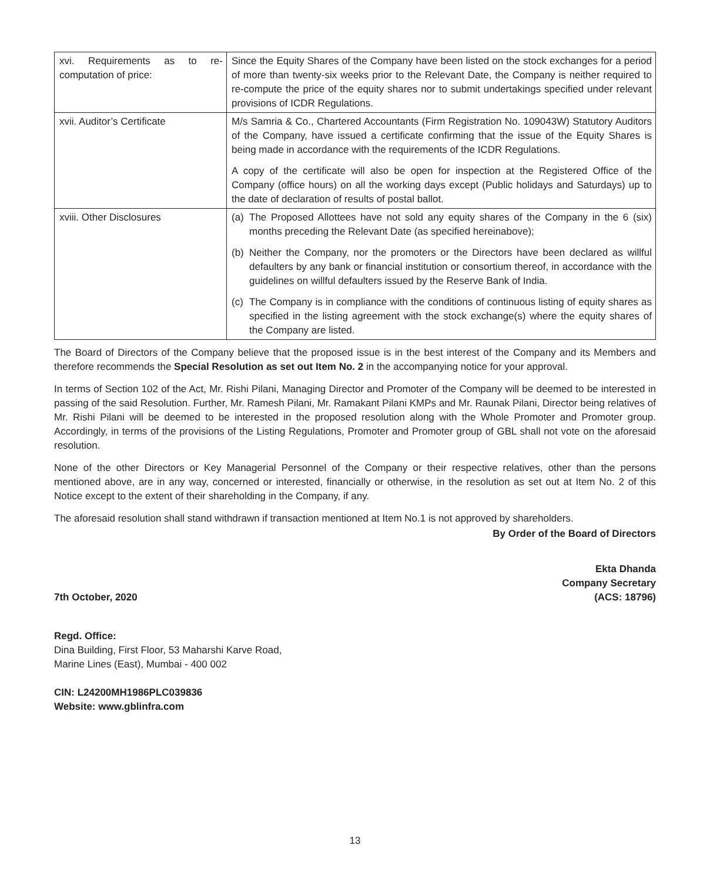| xvi. Requirements as to re-computation of price: | Since the Equity Shares of the Company have been listed on the stock exchanges for a period of more than twenty-six weeks prior to the Relevant Date, the Company is neither required to re-compute the price of the equity shares nor to submit undertakings specified under relevant provisions of ICDR Regulations. |
| xvii. Auditor’s Certificate | M/s Samria & Co., Chartered Accountants (Firm Registration No. 109043W) Statutory Auditors of the Company, have issued a certificate confirming that the issue of the Equity Shares is being made in accordance with the requirements of the ICDR Regulations. A copy of the certificate will also be open for inspection at the Registered Office of the Company (office hours) on all the working days except (Public holidays and Saturdays) up to the date of declaration of results of postal ballot. |
| xviii. Other Disclosures | (a) The Proposed Allottees have not sold any equity shares of the Company in the 6 (six) months preceding the Relevant Date (as specified hereinabove); (b) Neither the Company, nor the promoters or the Directors have been declared as willful defaulters by any bank or financial institution or consortium thereof, in accordance with the guidelines on willful defaulters issued by the Reserve Bank of India. (c) The Company is in compliance with the conditions of continuous listing of equity shares as specified in the listing agreement with the stock exchange(s) where the equity shares of the Company are listed. |
The Board of Directors of the Company believe that the proposed issue is in the best interest of the Company and its Members and therefore recommends the Special Resolution as set out Item No. 2 in the accompanying notice for your approval.
In terms of Section 102 of the Act, Mr. Rishi Pilani, Managing Director and Promoter of the Company will be deemed to be interested in passing of the said Resolution. Further, Mr. Ramesh Pilani, Mr. Ramakant Pilani KMPs and Mr. Raunak Pilani, Director being relatives of Mr. Rishi Pilani will be deemed to be interested in the proposed resolution along with the Whole Promoter and Promoter group. Accordingly, in terms of the provisions of the Listing Regulations, Promoter and Promoter group of GBL shall not vote on the aforesaid resolution.
None of the other Directors or Key Managerial Personnel of the Company or their respective relatives, other than the persons mentioned above, are in any way, concerned or interested, financially or otherwise, in the resolution as set out at Item No. 2 of this Notice except to the extent of their shareholding in the Company, if any.
The aforesaid resolution shall stand withdrawn if transaction mentioned at Item No.1 is not approved by shareholders.
By Order of the Board of Directors
7th October, 2020
Ekta Dhanda
Company Secretary
(ACS: 18796)
Regd. Office:
Dina Building, First Floor, 53 Maharshi Karve Road,
Marine Lines (East), Mumbai - 400 002
CIN: L24200MH1986PLC039836
Website: www.gblinfra.com
13